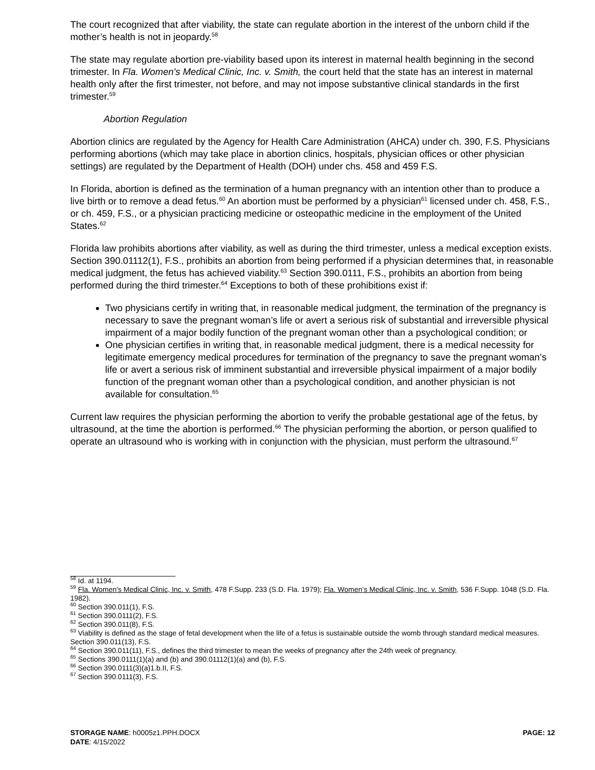The court recognized that after viability, the state can regulate abortion in the interest of the unborn child if the mother’s health is not in jeopardy.<sup>58</sup>
The state may regulate abortion pre-viability based upon its interest in maternal health beginning in the second trimester. In Fla. Women's Medical Clinic, Inc. v. Smith, the court held that the state has an interest in maternal health only after the first trimester, not before, and may not impose substantive clinical standards in the first trimester.<sup>59</sup>
Abortion Regulation
Abortion clinics are regulated by the Agency for Health Care Administration (AHCA) under ch. 390, F.S. Physicians performing abortions (which may take place in abortion clinics, hospitals, physician offices or other physician settings) are regulated by the Department of Health (DOH) under chs. 458 and 459 F.S.
In Florida, abortion is defined as the termination of a human pregnancy with an intention other than to produce a live birth or to remove a dead fetus.<sup>60</sup> An abortion must be performed by a physician<sup>61</sup> licensed under ch. 458, F.S., or ch. 459, F.S., or a physician practicing medicine or osteopathic medicine in the employment of the United States.<sup>62</sup>
Florida law prohibits abortions after viability, as well as during the third trimester, unless a medical exception exists. Section 390.01112(1), F.S., prohibits an abortion from being performed if a physician determines that, in reasonable medical judgment, the fetus has achieved viability.<sup>63</sup> Section 390.0111, F.S., prohibits an abortion from being performed during the third trimester.<sup>64</sup> Exceptions to both of these prohibitions exist if:
Two physicians certify in writing that, in reasonable medical judgment, the termination of the pregnancy is necessary to save the pregnant woman’s life or avert a serious risk of substantial and irreversible physical impairment of a major bodily function of the pregnant woman other than a psychological condition; or
One physician certifies in writing that, in reasonable medical judgment, there is a medical necessity for legitimate emergency medical procedures for termination of the pregnancy to save the pregnant woman’s life or avert a serious risk of imminent substantial and irreversible physical impairment of a major bodily function of the pregnant woman other than a psychological condition, and another physician is not available for consultation.<sup>65</sup>
Current law requires the physician performing the abortion to verify the probable gestational age of the fetus, by ultrasound, at the time the abortion is performed.<sup>66</sup> The physician performing the abortion, or person qualified to operate an ultrasound who is working with in conjunction with the physician, must perform the ultrasound.<sup>67</sup>
<sup>58</sup> Id. at 1194.
<sup>59</sup> Fla. Women's Medical Clinic, Inc. v. Smith, 478 F.Supp. 233 (S.D. Fla. 1979); Fla. Women’s Medical Clinic, Inc. v. Smith, 536 F.Supp. 1048 (S.D. Fla. 1982).
<sup>60</sup> Section 390.011(1), F.S.
<sup>61</sup> Section 390.0111(2), F.S.
<sup>62</sup> Section 390.011(8), F.S.
<sup>63</sup> Viability is defined as the stage of fetal development when the life of a fetus is sustainable outside the womb through standard medical measures. Section 390.011(13), F.S.
<sup>64</sup> Section 390.011(11), F.S., defines the third trimester to mean the weeks of pregnancy after the 24th week of pregnancy.
<sup>65</sup> Sections 390.0111(1)(a) and (b) and 390.01112(1)(a) and (b), F.S.
<sup>66</sup> Section 390.0111(3)(a)1.b.II, F.S.
<sup>67</sup> Section 390.0111(3), F.S.
STORAGE NAME: h0005z1.PPH.DOCX
PAGE: 12
DATE: 4/15/2022